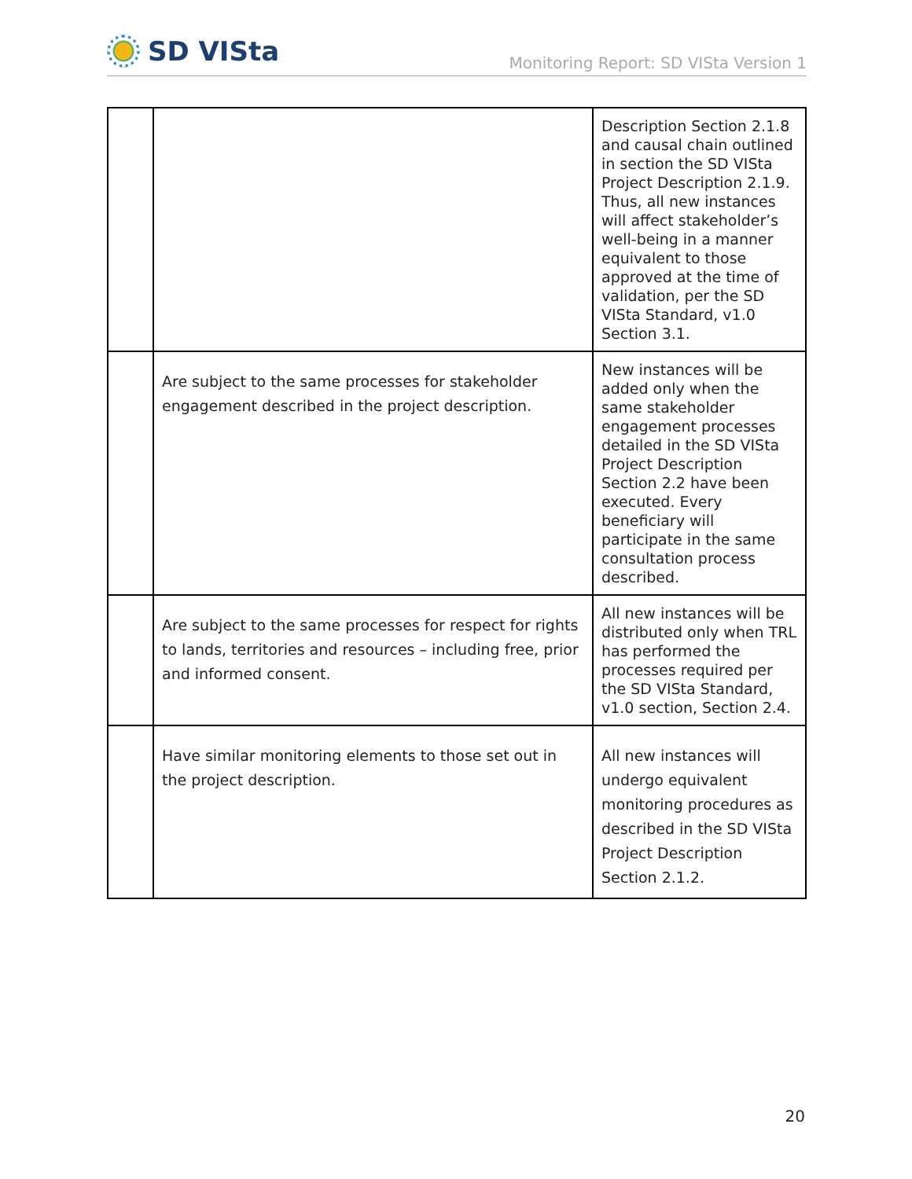SD VISta
Monitoring Report: SD VISta Version 1
| | | Description Section 2.1.8 and causal chain outlined in section the SD VISta Project Description 2.1.9. Thus, all new instances will affect stakeholder’s well-being in a manner equivalent to those approved at the time of validation, per the SD VISta Standard, v1.0 Section 3.1. |
| | Are subject to the same processes for stakeholder engagement described in the project description. | New instances will be added only when the same stakeholder engagement processes detailed in the SD VISta Project Description Section 2.2 have been executed. Every beneficiary will participate in the same consultation process described. |
| | Are subject to the same processes for respect for rights to lands, territories and resources – including free, prior and informed consent. | All new instances will be distributed only when TRL has performed the processes required per the SD VISta Standard, v1.0 section, Section 2.4. |
| | Have similar monitoring elements to those set out in the project description. | All new instances will undergo equivalent monitoring procedures as described in the SD VISta Project Description Section 2.1.2. |
20